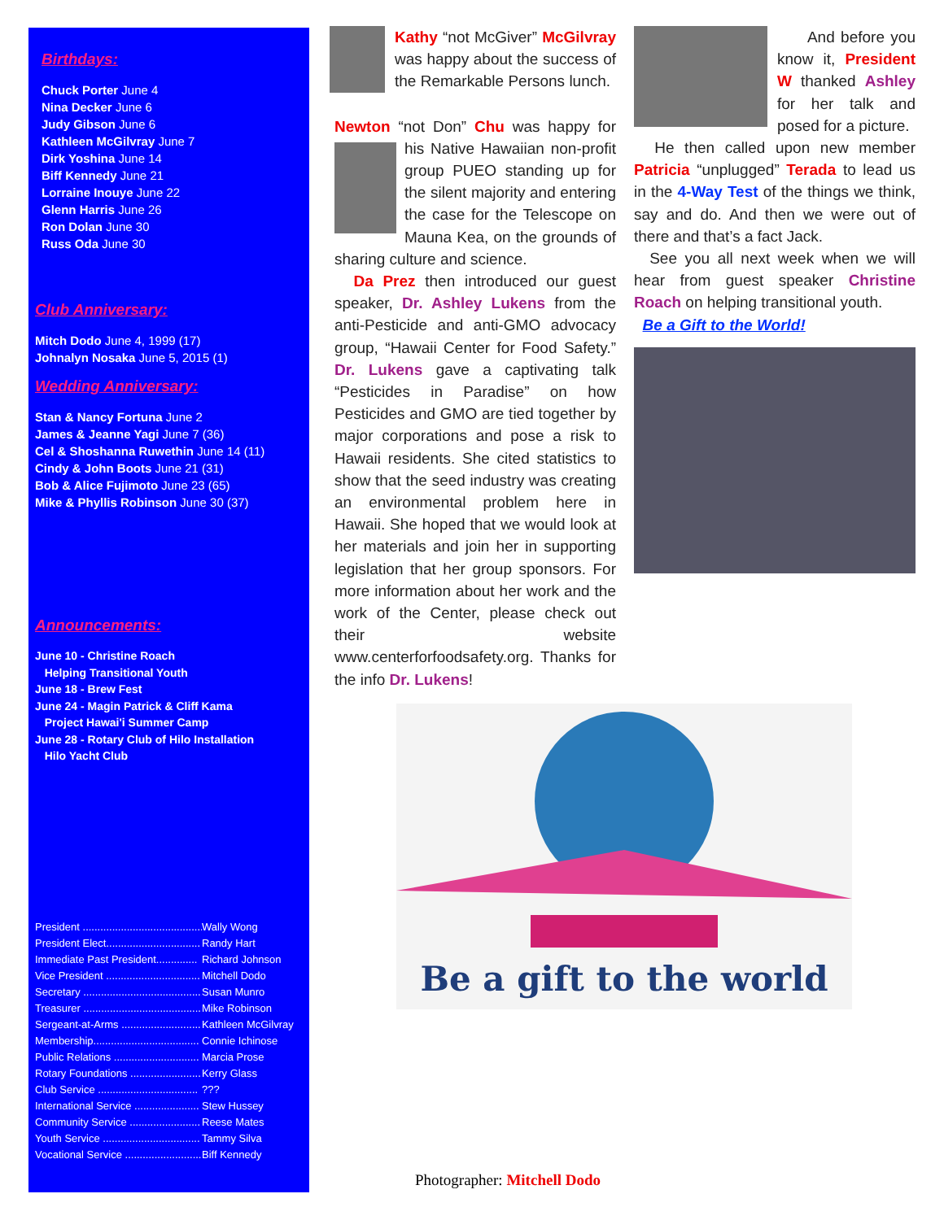Birthdays:
Chuck Porter June 4
Nina Decker June 6
Judy Gibson June 6
Kathleen McGilvray June 7
Dirk Yoshina June 14
Biff Kennedy June 21
Lorraine Inouye June 22
Glenn Harris June 26
Ron Dolan June 30
Russ Oda June 30
Club Anniversary:
Mitch Dodo June 4, 1999 (17)
Johnalyn Nosaka June 5, 2015 (1)
Wedding Anniversary:
Stan & Nancy Fortuna June 2
James & Jeanne Yagi June 7 (36)
Cel & Shoshanna Ruwethin June 14 (11)
Cindy & John Boots June 21 (31)
Bob & Alice Fujimoto June 23 (65)
Mike & Phyllis Robinson June 30 (37)
Announcements:
June 10 - Christine Roach
Helping Transitional Youth
June 18 - Brew Fest
June 24 - Magin Patrick & Cliff Kama
Project Hawai'i Summer Camp
June 28 - Rotary Club of Hilo Installation
Hilo Yacht Club
President .......................................... Wally Wong
President Elect................................ Randy Hart
Immediate Past President.............. Richard Johnson
Vice President ................................ Mitchell Dodo
Secretary ......................................... Susan Munro
Treasurer ......................................... Mike Robinson
Sergeant-at-Arms ........................... Kathleen McGilvray
Membership.................................... Connie Ichinose
Public Relations ............................. Marcia Prose
Rotary Foundations ........................ Kerry Glass
Club Service ..................................???
International Service ...................... Stew Hussey
Community Service ........................ Reese Mates
Youth Service ................................. Tammy Silva
Vocational Service .......................... Biff Kennedy
Kathy “not McGiver” McGilvray was happy about the success of the Remarkable Persons lunch.
Newton “not Don” Chu was happy for his Native Hawaiian non-profit group PUEO standing up for the silent majority and entering the case for the Telescope on Mauna Kea, on the grounds of sharing culture and science.
Da Prez then introduced our guest speaker, Dr. Ashley Lukens from the anti-Pesticide and anti-GMO advocacy group, “Hawaii Center for Food Safety.” Dr. Lukens gave a captivating talk “Pesticides in Paradise” on how Pesticides and GMO are tied together by major corporations and pose a risk to Hawaii residents. She cited statistics to show that the seed industry was creating an environmental problem here in Hawaii. She hoped that we would look at her materials and join her in supporting legislation that her group sponsors. For more information about her work and the work of the Center, please check out their website www.centerforfoodsafety.org. Thanks for the info Dr. Lukens!
And before you know it, President W thanked Ashley for her talk and posed for a picture.
He then called upon new member Patricia “unplugged” Terada to lead us in the 4-Way Test of the things we think, say and do. And then we were out of there and that’s a fact Jack.
See you all next week when we will hear from guest speaker Christine Roach on helping transitional youth.
Be a Gift to the World!
Be a gift to the world
Photographer: Mitchell Dodo